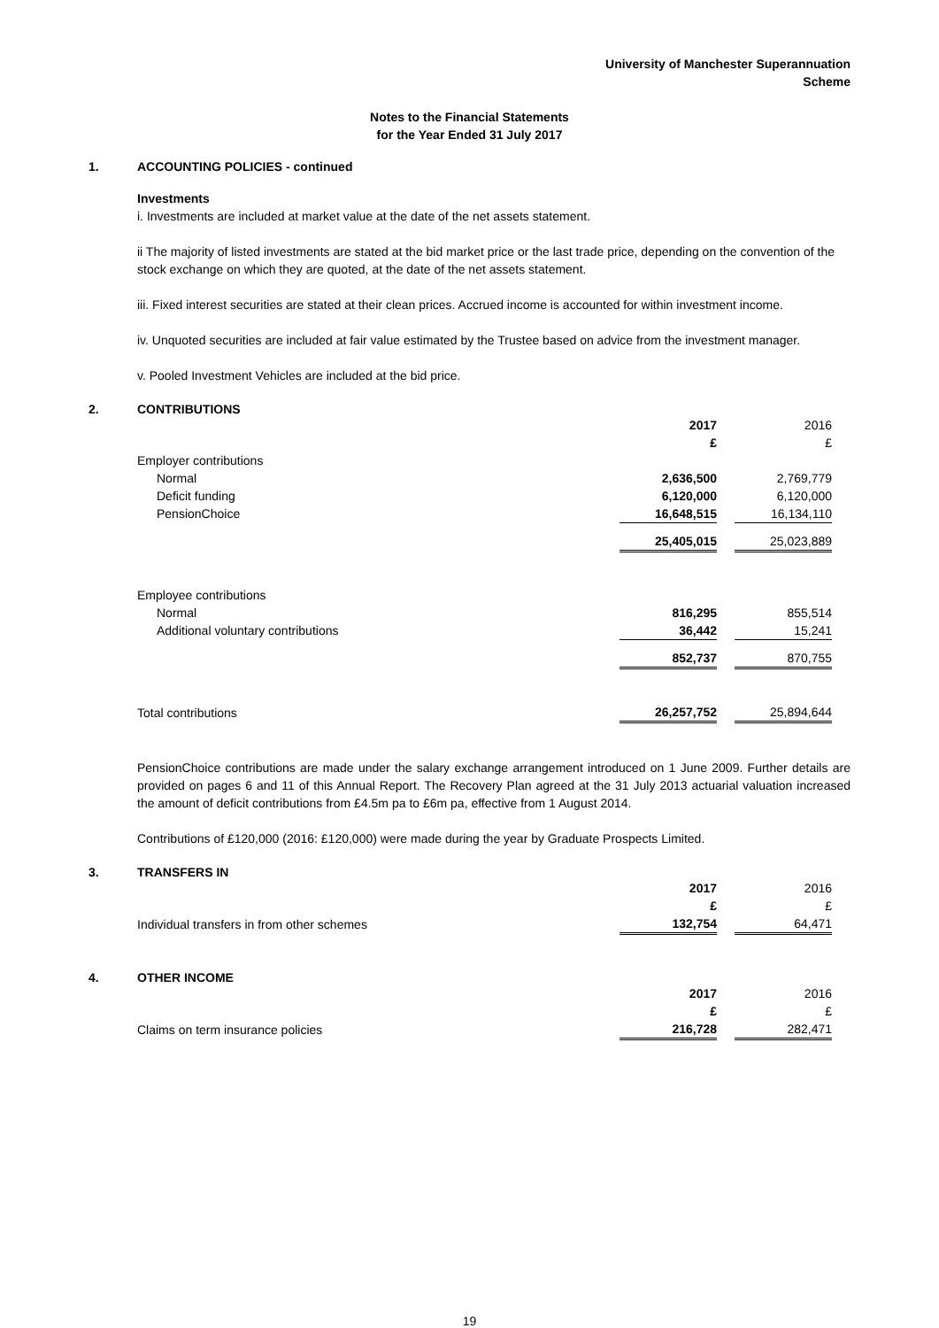University of Manchester Superannuation Scheme
Notes to the Financial Statements
for the Year Ended 31 July 2017
1. ACCOUNTING POLICIES - continued
Investments
i. Investments are included at market value at the date of the net assets statement.
ii The majority of listed investments are stated at the bid market price or the last trade price, depending on the convention of the stock exchange on which they are quoted, at the date of the net assets statement.
iii. Fixed interest securities are stated at their clean prices. Accrued income is accounted for within investment income.
iv. Unquoted securities are included at fair value estimated by the Trustee based on advice from the investment manager.
v. Pooled Investment Vehicles are included at the bid price.
2. CONTRIBUTIONS
| | 2017 | | 2016 |
| | £ | | £ |
| Employer contributions | | | |
| Normal | 2,636,500 | | 2,769,779 |
| Deficit funding | 6,120,000 | | 6,120,000 |
| PensionChoice | 16,648,515 | | 16,134,110 |
| | 25,405,015 | | 25,023,889 |
| Employee contributions | | | |
| Normal | 816,295 | | 855,514 |
| Additional voluntary contributions | 36,442 | | 15,241 |
| | 852,737 | | 870,755 |
| Total contributions | 26,257,752 | | 25,894,644 |
PensionChoice contributions are made under the salary exchange arrangement introduced on 1 June 2009. Further details are provided on pages 6 and 11 of this Annual Report. The Recovery Plan agreed at the 31 July 2013 actuarial valuation increased the amount of deficit contributions from £4.5m pa to £6m pa, effective from 1 August 2014.
Contributions of £120,000 (2016: £120,000) were made during the year by Graduate Prospects Limited.
3. TRANSFERS IN
| | 2017 | | 2016 |
| | £ | | £ |
| Individual transfers in from other schemes | 132,754 | | 64,471 |
4. OTHER INCOME
| | 2017 | | 2016 |
| | £ | | £ |
| Claims on term insurance policies | 216,728 | | 282,471 |
19